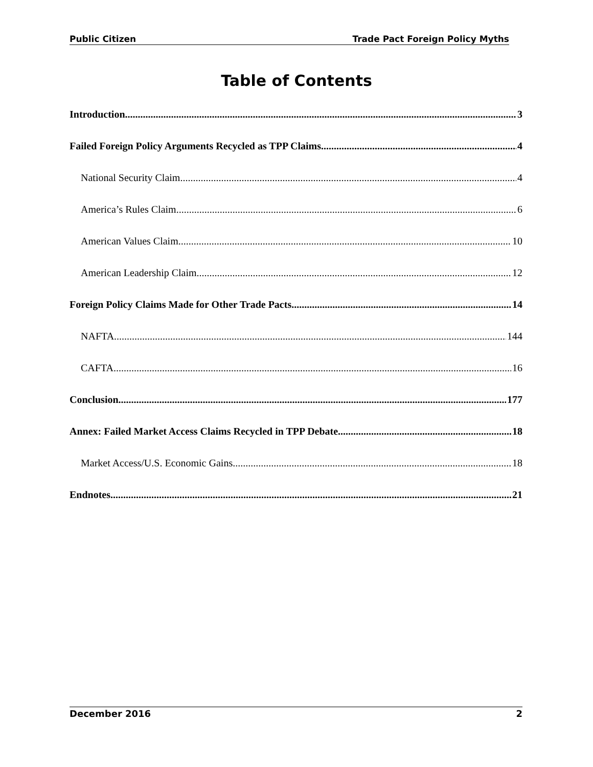Public Citizen Trade Pact Foreign Policy Myths
Table of Contents
Introduction 3
Failed Foreign Policy Arguments Recycled as TPP Claims 4
National Security Claim 4
America’s Rules Claim 6
American Values Claim 10
American Leadership Claim 12
Foreign Policy Claims Made for Other Trade Pacts 14
NAFTA 144
CAFTA 16
Conclusion 177
Annex: Failed Market Access Claims Recycled in TPP Debate 18
Market Access/U.S. Economic Gains 18
Endnotes 21
December 2016 2